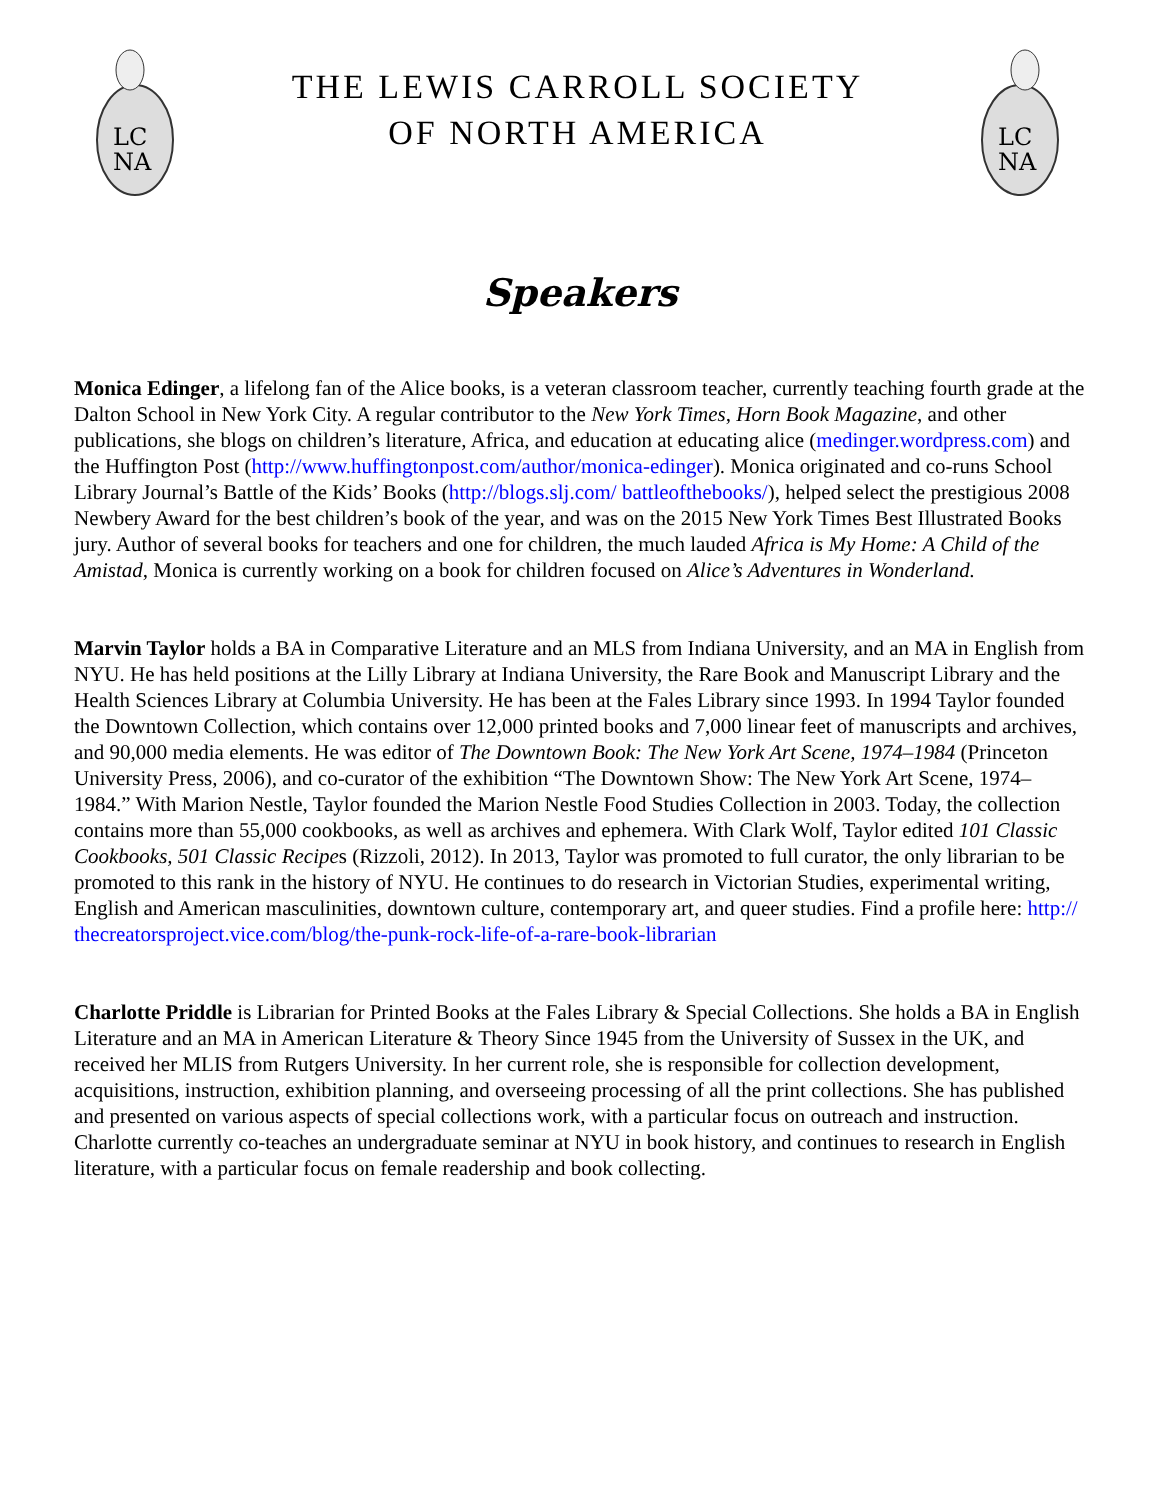LC
NA
THE LEWIS CARROLL SOCIETY
OF NORTH AMERICA
LC
NA
Speakers
Monica Edinger, a lifelong fan of the Alice books, is a veteran classroom teacher, currently teaching fourth grade at the Dalton School in New York City. A regular contributor to the New York Times, Horn Book Magazine, and other publications, she blogs on children’s literature, Africa, and education at educating alice (medinger.wordpress.com) and the Huffington Post (http://www.huffingtonpost.com/author/monica-edinger). Monica originated and co-runs School Library Journal’s Battle of the Kids’ Books (http://blogs.slj.com/ battleofthebooks/), helped select the prestigious 2008 Newbery Award for the best children’s book of the year, and was on the 2015 New York Times Best Illustrated Books jury. Author of several books for teachers and one for children, the much lauded Africa is My Home: A Child of the Amistad, Monica is currently working on a book for children focused on Alice’s Adventures in Wonderland.
Marvin Taylor holds a BA in Comparative Literature and an MLS from Indiana University, and an MA in English from NYU. He has held positions at the Lilly Library at Indiana University, the Rare Book and Manuscript Library and the Health Sciences Library at Columbia University. He has been at the Fales Library since 1993. In 1994 Taylor founded the Downtown Collection, which contains over 12,000 printed books and 7,000 linear feet of manuscripts and archives, and 90,000 media elements. He was editor of The Downtown Book: The New York Art Scene, 1974–1984 (Princeton University Press, 2006), and co-curator of the exhibition “The Downtown Show: The New York Art Scene, 1974–1984.” With Marion Nestle, Taylor founded the Marion Nestle Food Studies Collection in 2003. Today, the collection contains more than 55,000 cookbooks, as well as archives and ephemera. With Clark Wolf, Taylor edited 101 Classic Cookbooks, 501 Classic Recipes (Rizzoli, 2012). In 2013, Taylor was promoted to full curator, the only librarian to be promoted to this rank in the history of NYU. He continues to do research in Victorian Studies, experimental writing, English and American masculinities, downtown culture, contemporary art, and queer studies. Find a profile here: http:// thecreatorsproject.vice.com/blog/the-punk-rock-life-of-a-rare-book-librarian
Charlotte Priddle is Librarian for Printed Books at the Fales Library & Special Collections. She holds a BA in English Literature and an MA in American Literature & Theory Since 1945 from the University of Sussex in the UK, and received her MLIS from Rutgers University. In her current role, she is responsible for collection development, acquisitions, instruction, exhibition planning, and overseeing processing of all the print collections. She has published and presented on various aspects of special collections work, with a particular focus on outreach and instruction. Charlotte currently co-teaches an undergraduate seminar at NYU in book history, and continues to research in English literature, with a particular focus on female readership and book collecting.